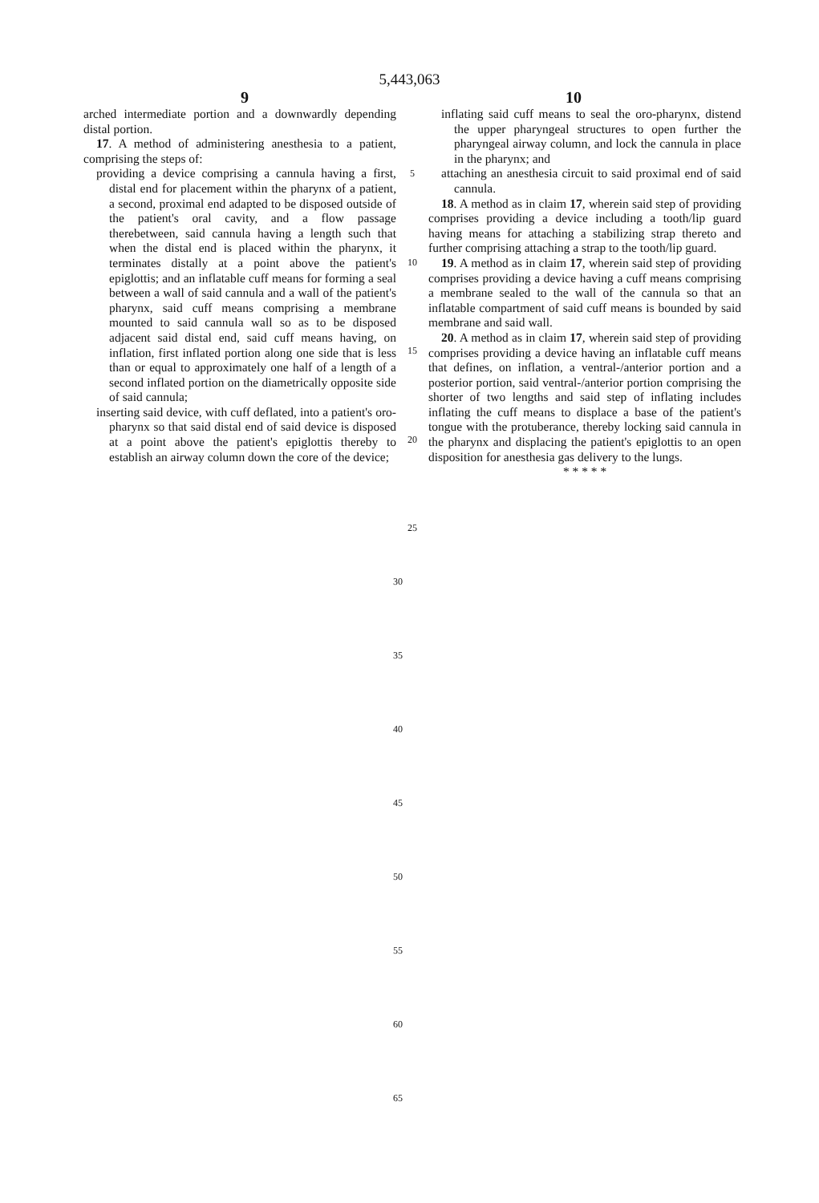5,443,063
9 10
arched intermediate portion and a downwardly depending distal portion.
17. A method of administering anesthesia to a patient, comprising the steps of:
providing a device comprising a cannula having a first, distal end for placement within the pharynx of a patient, a second, proximal end adapted to be disposed outside of the patient's oral cavity, and a flow passage therebetween, said cannula having a length such that when the distal end is placed within the pharynx, it terminates distally at a point above the patient's epiglottis; and an inflatable cuff means for forming a seal between a wall of said cannula and a wall of the patient's pharynx, said cuff means comprising a membrane mounted to said cannula wall so as to be disposed adjacent said distal end, said cuff means having, on inflation, first inflated portion along one side that is less than or equal to approximately one half of a length of a second inflated portion on the diametrically opposite side of said cannula;
inserting said device, with cuff deflated, into a patient's oro-pharynx so that said distal end of said device is disposed at a point above the patient's epiglottis thereby to establish an airway column down the core of the device;
5
10
15
20
25
inflating said cuff means to seal the oro-pharynx, distend the upper pharyngeal structures to open further the pharyngeal airway column, and lock the cannula in place in the pharynx; and
attaching an anesthesia circuit to said proximal end of said cannula.
18. A method as in claim 17, wherein said step of providing comprises providing a device including a tooth/lip guard having means for attaching a stabilizing strap thereto and further comprising attaching a strap to the tooth/lip guard.
19. A method as in claim 17, wherein said step of providing comprises providing a device having a cuff means comprising a membrane sealed to the wall of the cannula so that an inflatable compartment of said cuff means is bounded by said membrane and said wall.
20. A method as in claim 17, wherein said step of providing comprises providing a device having an inflatable cuff means that defines, on inflation, a ventral-/anterior portion and a posterior portion, said ventral-/anterior portion comprising the shorter of two lengths and said step of inflating includes inflating the cuff means to displace a base of the patient's tongue with the protuberance, thereby locking said cannula in the pharynx and displacing the patient's epiglottis to an open disposition for anesthesia gas delivery to the lungs.
* * * * *
30
35
40
45
50
55
60
65